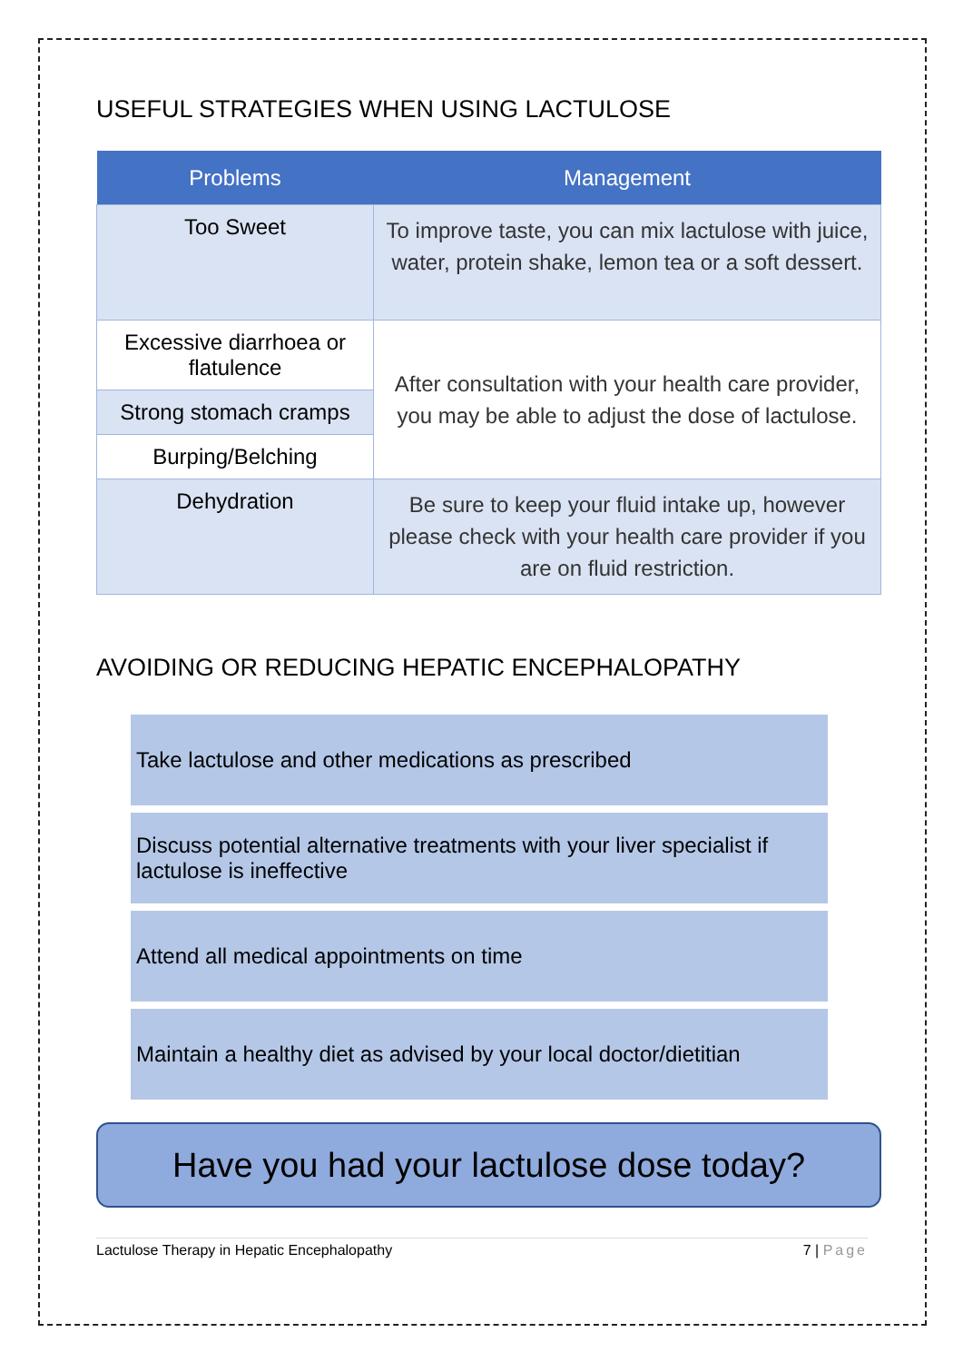USEFUL STRATEGIES WHEN USING LACTULOSE
| Problems | Management |
| --- | --- |
| Too Sweet | To improve taste, you can mix lactulose with juice, water, protein shake, lemon tea or a soft dessert. |
| Excessive diarrhoea or flatulence | After consultation with your health care provider, you may be able to adjust the dose of lactulose. |
| Strong stomach cramps | |
| Burping/Belching | |
| Dehydration | Be sure to keep your fluid intake up, however please check with your health care provider if you are on fluid restriction. |
AVOIDING OR REDUCING HEPATIC ENCEPHALOPATHY
Take lactulose and other medications as prescribed
Discuss potential alternative treatments with your liver specialist if lactulose is ineffective
Attend all medical appointments on time
Maintain a healthy diet as advised by your local doctor/dietitian
Have you had your lactulose dose today?
Lactulose Therapy in Hepatic Encephalopathy 7 | Page